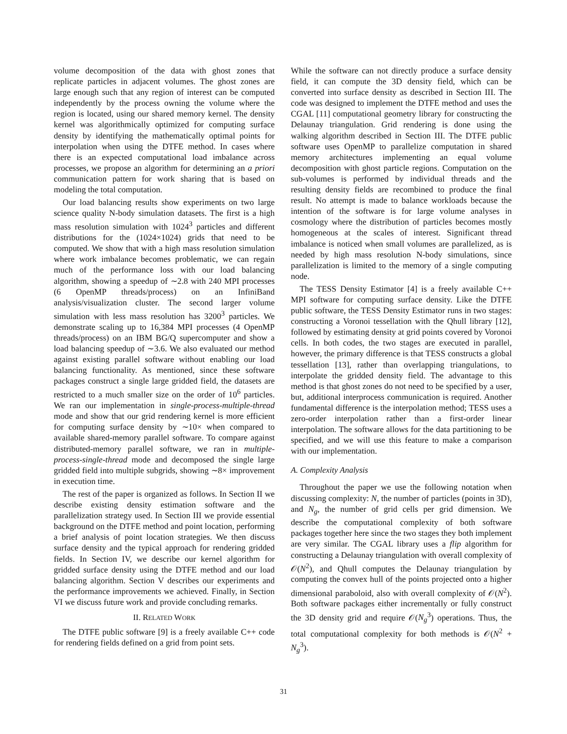volume decomposition of the data with ghost zones that replicate particles in adjacent volumes. The ghost zones are large enough such that any region of interest can be computed independently by the process owning the volume where the region is located, using our shared memory kernel. The density kernel was algorithmically optimized for computing surface density by identifying the mathematically optimal points for interpolation when using the DTFE method. In cases where there is an expected computational load imbalance across processes, we propose an algorithm for determining an a priori communication pattern for work sharing that is based on modeling the total computation.
Our load balancing results show experiments on two large science quality N-body simulation datasets. The first is a high mass resolution simulation with 1024<sup>3</sup> particles and different distributions for the (1024×1024) grids that need to be computed. We show that with a high mass resolution simulation where work imbalance becomes problematic, we can regain much of the performance loss with our load balancing algorithm, showing a speedup of ∼2.8 with 240 MPI processes (6 OpenMP threads/process) on an InfiniBand analysis/visualization cluster. The second larger volume simulation with less mass resolution has 3200<sup>3</sup> particles. We demonstrate scaling up to 16,384 MPI processes (4 OpenMP threads/process) on an IBM BG/Q supercomputer and show a load balancing speedup of ∼3.6. We also evaluated our method against existing parallel software without enabling our load balancing functionality. As mentioned, since these software packages construct a single large gridded field, the datasets are restricted to a much smaller size on the order of 10<sup>6</sup> particles. We ran our implementation in single-process-multiple-thread mode and show that our grid rendering kernel is more efficient for computing surface density by ∼10× when compared to available shared-memory parallel software. To compare against distributed-memory parallel software, we ran in multiple-process-single-thread mode and decomposed the single large gridded field into multiple subgrids, showing ∼8× improvement in execution time.
The rest of the paper is organized as follows. In Section II we describe existing density estimation software and the parallelization strategy used. In Section III we provide essential background on the DTFE method and point location, performing a brief analysis of point location strategies. We then discuss surface density and the typical approach for rendering gridded fields. In Section IV, we describe our kernel algorithm for gridded surface density using the DTFE method and our load balancing algorithm. Section V describes our experiments and the performance improvements we achieved. Finally, in Section VI we discuss future work and provide concluding remarks.
II. RELATED WORK
The DTFE public software [9] is a freely available C++ code for rendering fields defined on a grid from point sets.
While the software can not directly produce a surface density field, it can compute the 3D density field, which can be converted into surface density as described in Section III. The code was designed to implement the DTFE method and uses the CGAL [11] computational geometry library for constructing the Delaunay triangulation. Grid rendering is done using the walking algorithm described in Section III. The DTFE public software uses OpenMP to parallelize computation in shared memory architectures implementing an equal volume decomposition with ghost particle regions. Computation on the sub-volumes is performed by individual threads and the resulting density fields are recombined to produce the final result. No attempt is made to balance workloads because the intention of the software is for large volume analyses in cosmology where the distribution of particles becomes mostly homogeneous at the scales of interest. Significant thread imbalance is noticed when small volumes are parallelized, as is needed by high mass resolution N-body simulations, since parallelization is limited to the memory of a single computing node.
The TESS Density Estimator [4] is a freely available C++ MPI software for computing surface density. Like the DTFE public software, the TESS Density Estimator runs in two stages: constructing a Voronoi tessellation with the Qhull library [12], followed by estimating density at grid points covered by Voronoi cells. In both codes, the two stages are executed in parallel, however, the primary difference is that TESS constructs a global tessellation [13], rather than overlapping triangulations, to interpolate the gridded density field. The advantage to this method is that ghost zones do not need to be specified by a user, but, additional interprocess communication is required. Another fundamental difference is the interpolation method; TESS uses a zero-order interpolation rather than a first-order linear interpolation. The software allows for the data partitioning to be specified, and we will use this feature to make a comparison with our implementation.
A. Complexity Analysis
Throughout the paper we use the following notation when discussing complexity: N, the number of particles (points in 3D), and N<sub>g</sub>, the number of grid cells per grid dimension. We describe the computational complexity of both software packages together here since the two stages they both implement are very similar. The CGAL library uses a flip algorithm for constructing a Delaunay triangulation with overall complexity of 𝒪(N<sup>2</sup>), and Qhull computes the Delaunay triangulation by computing the convex hull of the points projected onto a higher dimensional paraboloid, also with overall complexity of 𝒪(N<sup>2</sup>). Both software packages either incrementally or fully construct the 3D density grid and require 𝒪(N<sub>g</sub><sup>3</sup>) operations. Thus, the total computational complexity for both methods is 𝒪(N<sup>2</sup> + N<sub>g</sub><sup>3</sup>).
31